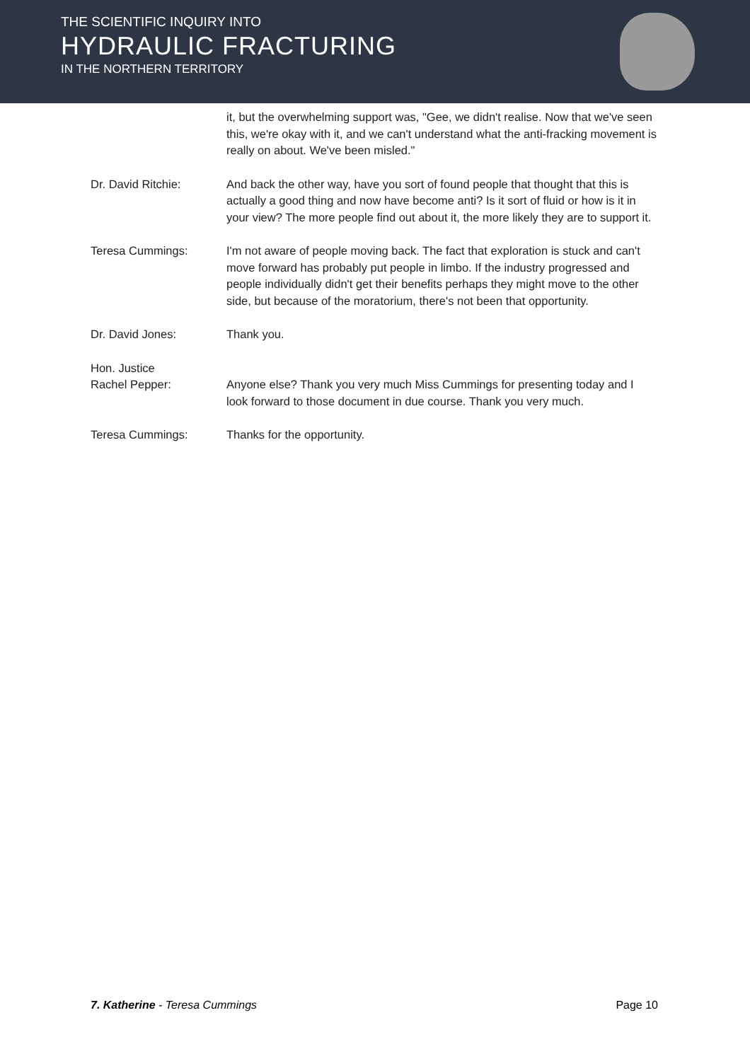THE SCIENTIFIC INQUIRY INTO
HYDRAULIC FRACTURING
IN THE NORTHERN TERRITORY
it, but the overwhelming support was, "Gee, we didn't realise. Now that we've seen this, we're okay with it, and we can't understand what the anti-fracking movement is really on about. We've been misled."
Dr. David Ritchie: And back the other way, have you sort of found people that thought that this is actually a good thing and now have become anti? Is it sort of fluid or how is it in your view? The more people find out about it, the more likely they are to support it.
Teresa Cummings: I'm not aware of people moving back. The fact that exploration is stuck and can't move forward has probably put people in limbo. If the industry progressed and people individually didn't get their benefits perhaps they might move to the other side, but because of the moratorium, there's not been that opportunity.
Dr. David Jones: Thank you.
Hon. Justice
Rachel Pepper:
Anyone else? Thank you very much Miss Cummings for presenting today and I look forward to those document in due course. Thank you very much.
Teresa Cummings: Thanks for the opportunity.
7. Katherine - Teresa Cummings Page 10